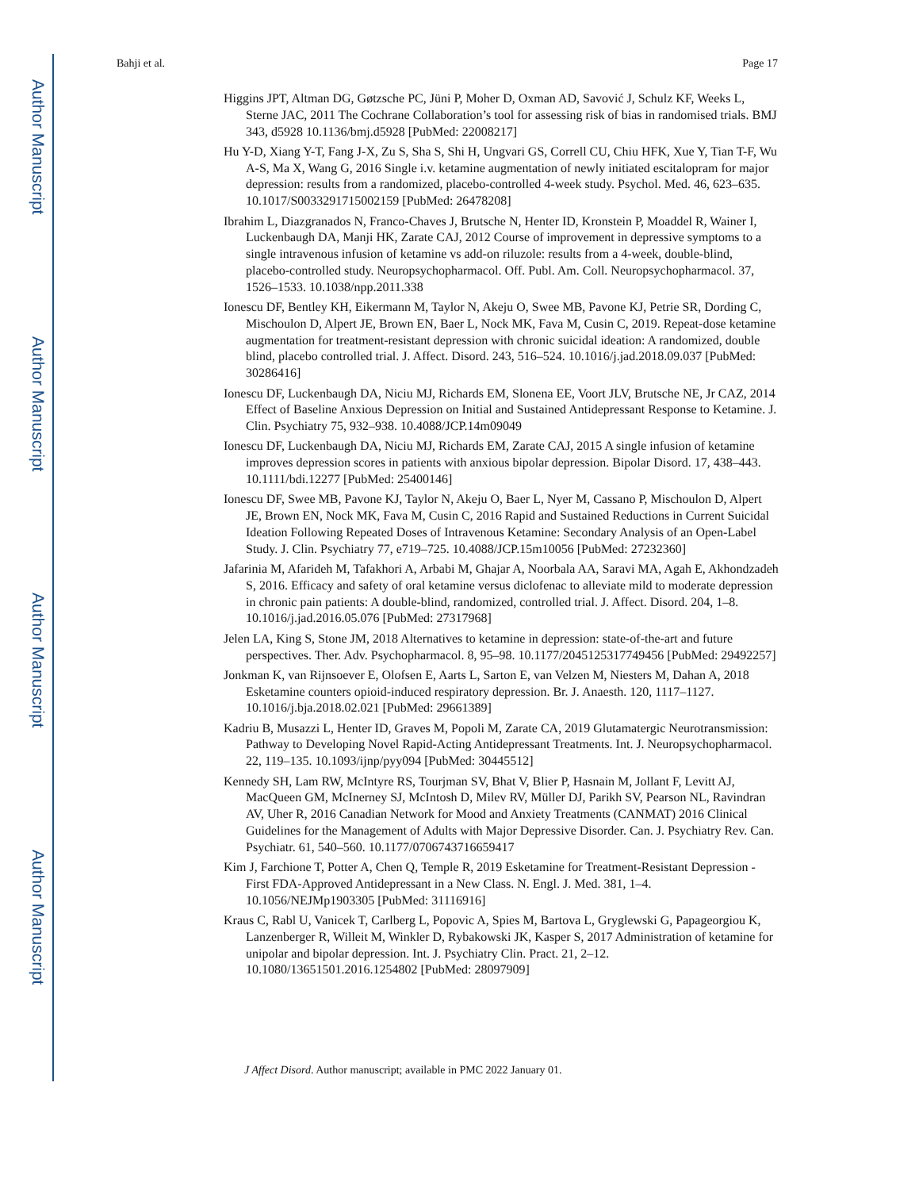Author Manuscript
Author Manuscript
Author Manuscript
Author Manuscript
Bahji et al. Page 17
Higgins JPT, Altman DG, Gøtzsche PC, Jüni P, Moher D, Oxman AD, Savović J, Schulz KF, Weeks L, Sterne JAC, 2011 The Cochrane Collaboration’s tool for assessing risk of bias in randomised trials. BMJ 343, d5928 10.1136/bmj.d5928 [PubMed: 22008217]
Hu Y-D, Xiang Y-T, Fang J-X, Zu S, Sha S, Shi H, Ungvari GS, Correll CU, Chiu HFK, Xue Y, Tian T-F, Wu A-S, Ma X, Wang G, 2016 Single i.v. ketamine augmentation of newly initiated escitalopram for major depression: results from a randomized, placebo-controlled 4-week study. Psychol. Med. 46, 623–635. 10.1017/S0033291715002159 [PubMed: 26478208]
Ibrahim L, Diazgranados N, Franco-Chaves J, Brutsche N, Henter ID, Kronstein P, Moaddel R, Wainer I, Luckenbaugh DA, Manji HK, Zarate CAJ, 2012 Course of improvement in depressive symptoms to a single intravenous infusion of ketamine vs add-on riluzole: results from a 4-week, double-blind, placebo-controlled study. Neuropsychopharmacol. Off. Publ. Am. Coll. Neuropsychopharmacol. 37, 1526–1533. 10.1038/npp.2011.338
Ionescu DF, Bentley KH, Eikermann M, Taylor N, Akeju O, Swee MB, Pavone KJ, Petrie SR, Dording C, Mischoulon D, Alpert JE, Brown EN, Baer L, Nock MK, Fava M, Cusin C, 2019. Repeat-dose ketamine augmentation for treatment-resistant depression with chronic suicidal ideation: A randomized, double blind, placebo controlled trial. J. Affect. Disord. 243, 516–524. 10.1016/j.jad.2018.09.037 [PubMed: 30286416]
Ionescu DF, Luckenbaugh DA, Niciu MJ, Richards EM, Slonena EE, Voort JLV, Brutsche NE, Jr CAZ, 2014 Effect of Baseline Anxious Depression on Initial and Sustained Antidepressant Response to Ketamine. J. Clin. Psychiatry 75, 932–938. 10.4088/JCP.14m09049
Ionescu DF, Luckenbaugh DA, Niciu MJ, Richards EM, Zarate CAJ, 2015 A single infusion of ketamine improves depression scores in patients with anxious bipolar depression. Bipolar Disord. 17, 438–443. 10.1111/bdi.12277 [PubMed: 25400146]
Ionescu DF, Swee MB, Pavone KJ, Taylor N, Akeju O, Baer L, Nyer M, Cassano P, Mischoulon D, Alpert JE, Brown EN, Nock MK, Fava M, Cusin C, 2016 Rapid and Sustained Reductions in Current Suicidal Ideation Following Repeated Doses of Intravenous Ketamine: Secondary Analysis of an Open-Label Study. J. Clin. Psychiatry 77, e719–725. 10.4088/JCP.15m10056 [PubMed: 27232360]
Jafarinia M, Afarideh M, Tafakhori A, Arbabi M, Ghajar A, Noorbala AA, Saravi MA, Agah E, Akhondzadeh S, 2016. Efficacy and safety of oral ketamine versus diclofenac to alleviate mild to moderate depression in chronic pain patients: A double-blind, randomized, controlled trial. J. Affect. Disord. 204, 1–8. 10.1016/j.jad.2016.05.076 [PubMed: 27317968]
Jelen LA, King S, Stone JM, 2018 Alternatives to ketamine in depression: state-of-the-art and future perspectives. Ther. Adv. Psychopharmacol. 8, 95–98. 10.1177/2045125317749456 [PubMed: 29492257]
Jonkman K, van Rijnsoever E, Olofsen E, Aarts L, Sarton E, van Velzen M, Niesters M, Dahan A, 2018 Esketamine counters opioid-induced respiratory depression. Br. J. Anaesth. 120, 1117–1127. 10.1016/j.bja.2018.02.021 [PubMed: 29661389]
Kadriu B, Musazzi L, Henter ID, Graves M, Popoli M, Zarate CA, 2019 Glutamatergic Neurotransmission: Pathway to Developing Novel Rapid-Acting Antidepressant Treatments. Int. J. Neuropsychopharmacol. 22, 119–135. 10.1093/ijnp/pyy094 [PubMed: 30445512]
Kennedy SH, Lam RW, McIntyre RS, Tourjman SV, Bhat V, Blier P, Hasnain M, Jollant F, Levitt AJ, MacQueen GM, McInerney SJ, McIntosh D, Milev RV, Müller DJ, Parikh SV, Pearson NL, Ravindran AV, Uher R, 2016 Canadian Network for Mood and Anxiety Treatments (CANMAT) 2016 Clinical Guidelines for the Management of Adults with Major Depressive Disorder. Can. J. Psychiatry Rev. Can. Psychiatr. 61, 540–560. 10.1177/0706743716659417
Kim J, Farchione T, Potter A, Chen Q, Temple R, 2019 Esketamine for Treatment-Resistant Depression - First FDA-Approved Antidepressant in a New Class. N. Engl. J. Med. 381, 1–4. 10.1056/NEJMp1903305 [PubMed: 31116916]
Kraus C, Rabl U, Vanicek T, Carlberg L, Popovic A, Spies M, Bartova L, Gryglewski G, Papageorgiou K, Lanzenberger R, Willeit M, Winkler D, Rybakowski JK, Kasper S, 2017 Administration of ketamine for unipolar and bipolar depression. Int. J. Psychiatry Clin. Pract. 21, 2–12. 10.1080/13651501.2016.1254802 [PubMed: 28097909]
J Affect Disord. Author manuscript; available in PMC 2022 January 01.